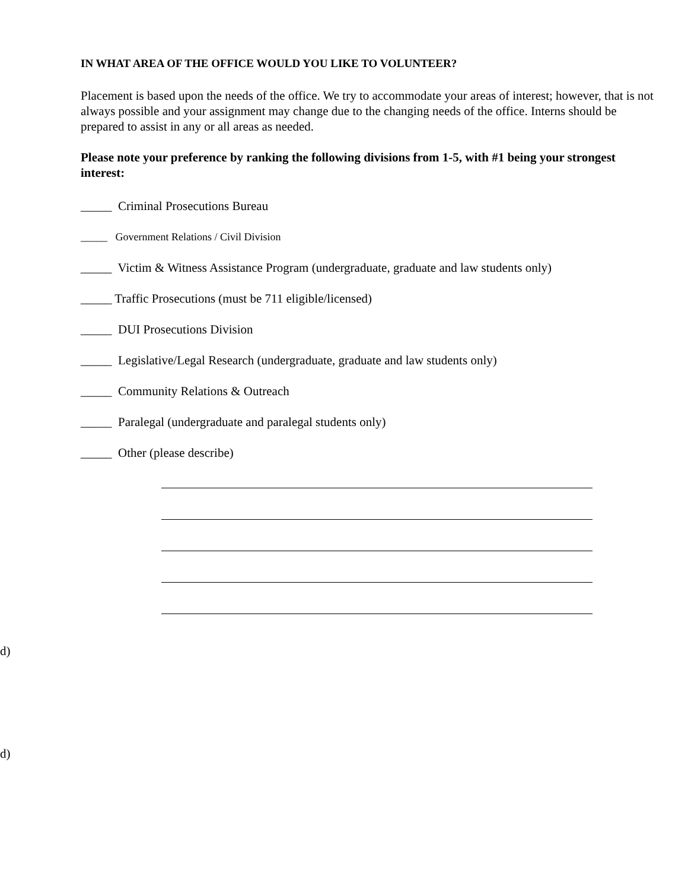IN WHAT AREA OF THE OFFICE WOULD YOU LIKE TO VOLUNTEER?
Placement is based upon the needs of the office. We try to accommodate your areas of interest; however, that is not always possible and your assignment may change due to the changing needs of the office. Interns should be prepared to assist in any or all areas as needed.
Please note your preference by ranking the following divisions from 1-5, with #1 being your strongest interest:
_____ Criminal Prosecutions Bureau
_____ Government Relations / Civil Division
_____ Victim & Witness Assistance Program (undergraduate, graduate and law students only)
_____ Traffic Prosecutions (must be 711 eligible/licensed)
_____ DUI Prosecutions Division
_____ Legislative/Legal Research (undergraduate, graduate and law students only)
_____ Community Relations & Outreach
_____ Paralegal (undergraduate and paralegal students only)
_____ Other (please describe)
d)
d)